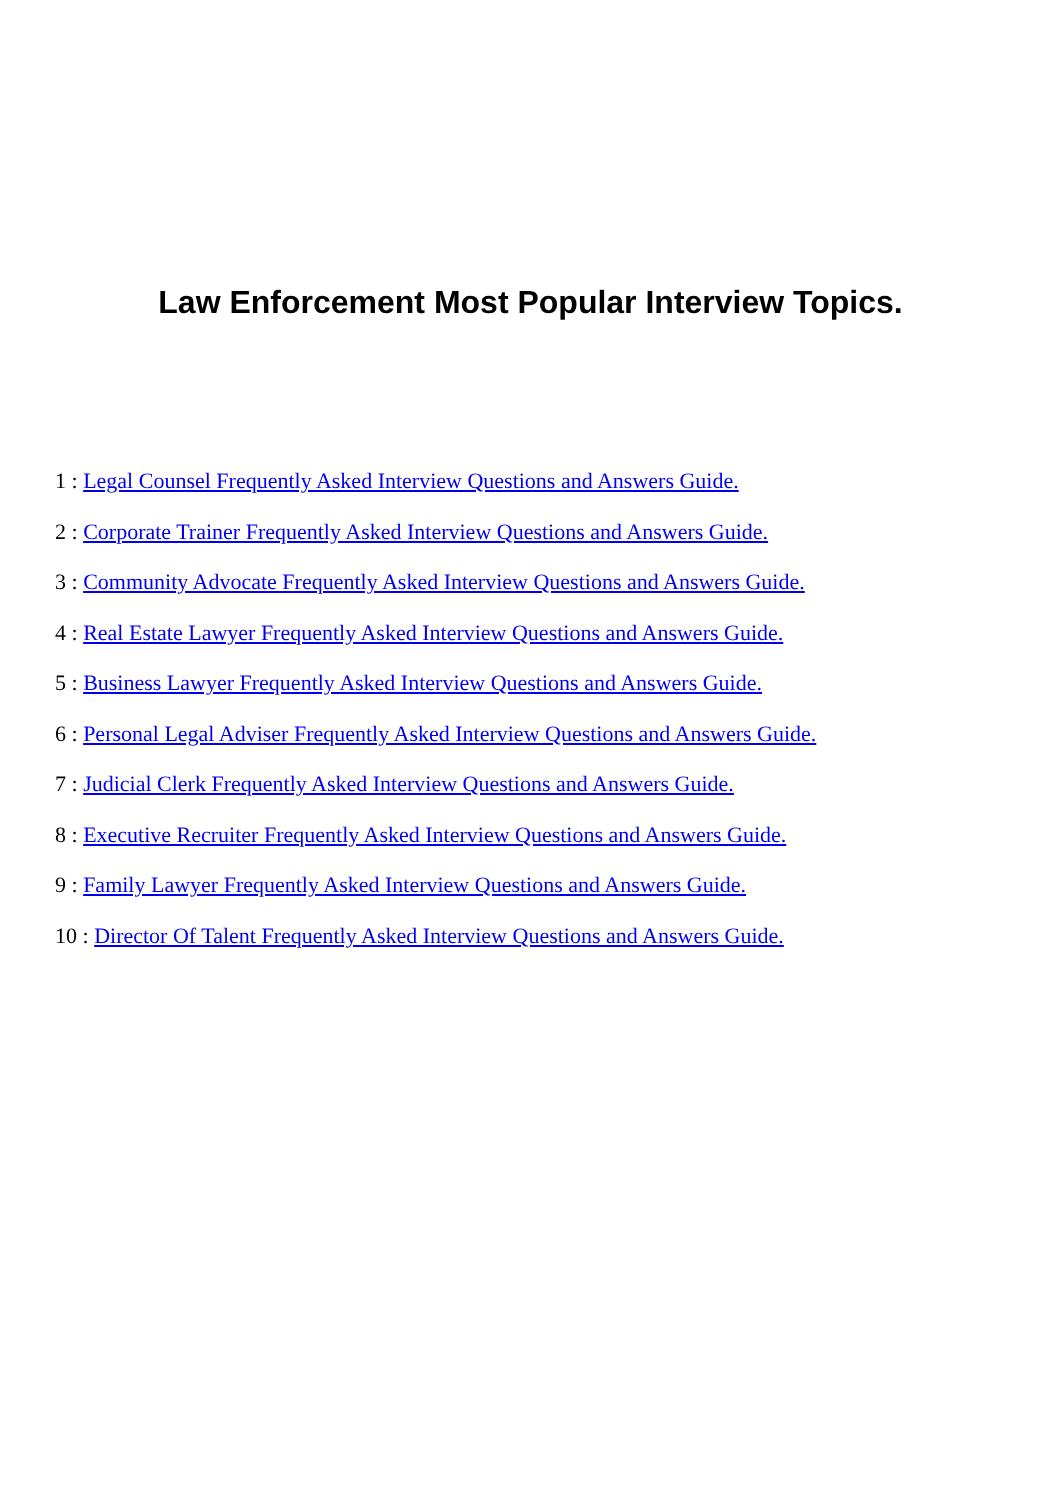Law Enforcement Most Popular Interview Topics.
1 : Legal Counsel Frequently Asked Interview Questions and Answers Guide.
2 : Corporate Trainer Frequently Asked Interview Questions and Answers Guide.
3 : Community Advocate Frequently Asked Interview Questions and Answers Guide.
4 : Real Estate Lawyer Frequently Asked Interview Questions and Answers Guide.
5 : Business Lawyer Frequently Asked Interview Questions and Answers Guide.
6 : Personal Legal Adviser Frequently Asked Interview Questions and Answers Guide.
7 : Judicial Clerk Frequently Asked Interview Questions and Answers Guide.
8 : Executive Recruiter Frequently Asked Interview Questions and Answers Guide.
9 : Family Lawyer Frequently Asked Interview Questions and Answers Guide.
10 : Director Of Talent Frequently Asked Interview Questions and Answers Guide.